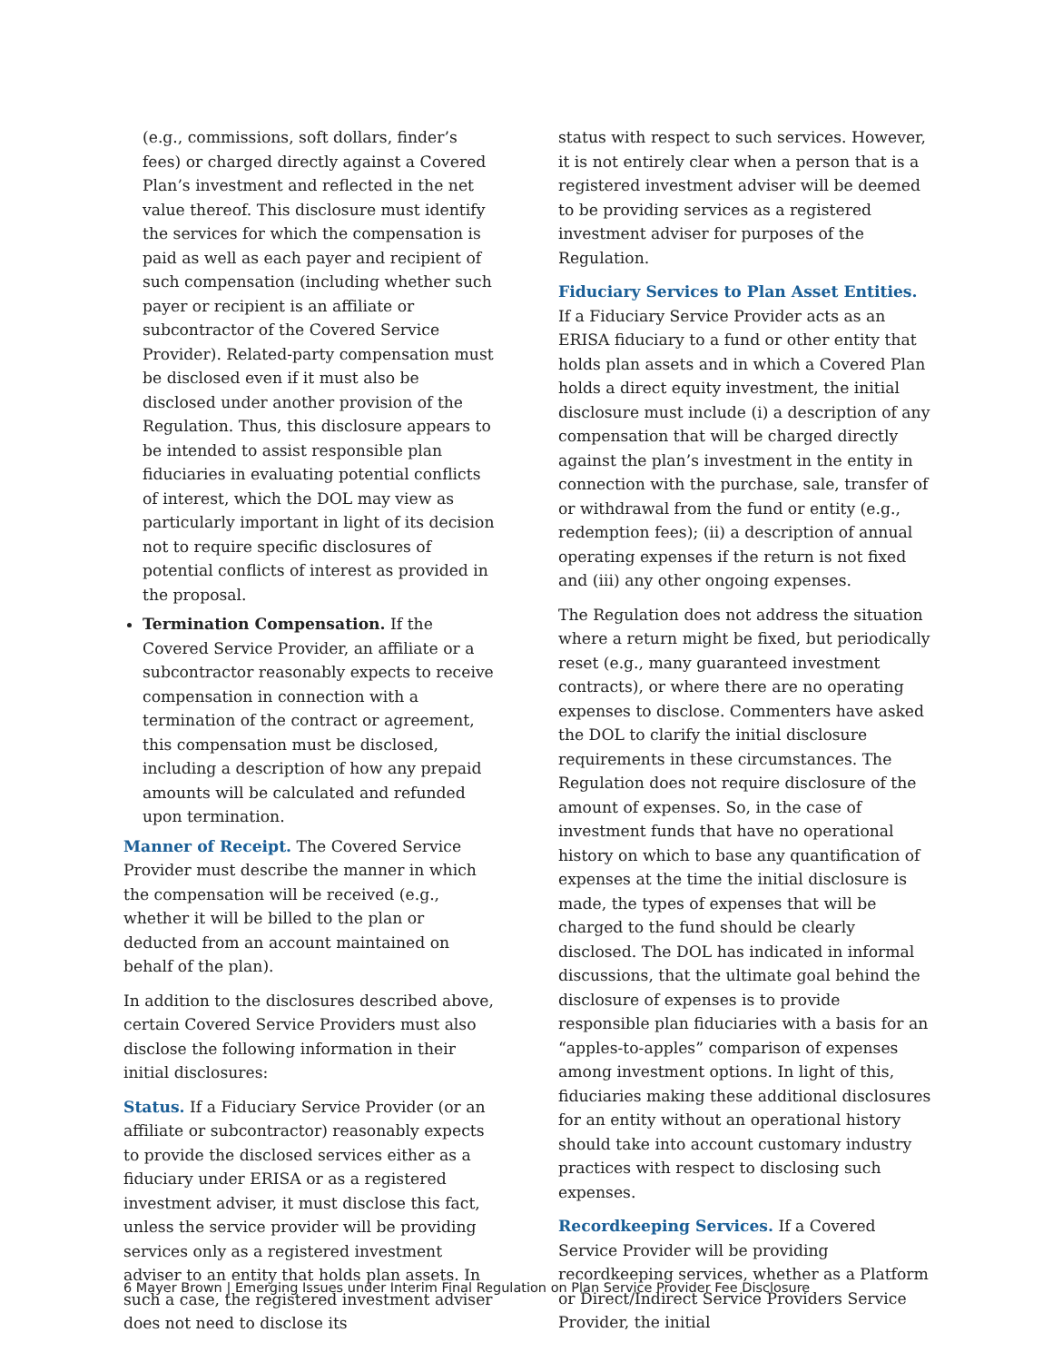(e.g., commissions, soft dollars, finder’s fees) or charged directly against a Covered Plan’s investment and reflected in the net value thereof. This disclosure must identify the services for which the compensation is paid as well as each payer and recipient of such compensation (including whether such payer or recipient is an affiliate or subcontractor of the Covered Service Provider). Related-party compensation must be disclosed even if it must also be disclosed under another provision of the Regulation. Thus, this disclosure appears to be intended to assist responsible plan fiduciaries in evaluating potential conflicts of interest, which the DOL may view as particularly important in light of its decision not to require specific disclosures of potential conflicts of interest as provided in the proposal.
Termination Compensation. If the Covered Service Provider, an affiliate or a subcontractor reasonably expects to receive compensation in connection with a termination of the contract or agreement, this compensation must be disclosed, including a description of how any prepaid amounts will be calculated and refunded upon termination.
Manner of Receipt. The Covered Service Provider must describe the manner in which the compensation will be received (e.g., whether it will be billed to the plan or deducted from an account maintained on behalf of the plan).
In addition to the disclosures described above, certain Covered Service Providers must also disclose the following information in their initial disclosures:
Status. If a Fiduciary Service Provider (or an affiliate or subcontractor) reasonably expects to provide the disclosed services either as a fiduciary under ERISA or as a registered investment adviser, it must disclose this fact, unless the service provider will be providing services only as a registered investment adviser to an entity that holds plan assets. In such a case, the registered investment adviser does not need to disclose its
status with respect to such services. However, it is not entirely clear when a person that is a registered investment adviser will be deemed to be providing services as a registered investment adviser for purposes of the Regulation.
Fiduciary Services to Plan Asset Entities. If a Fiduciary Service Provider acts as an ERISA fiduciary to a fund or other entity that holds plan assets and in which a Covered Plan holds a direct equity investment, the initial disclosure must include (i) a description of any compensation that will be charged directly against the plan’s investment in the entity in connection with the purchase, sale, transfer of or withdrawal from the fund or entity (e.g., redemption fees); (ii) a description of annual operating expenses if the return is not fixed and (iii) any other ongoing expenses.
The Regulation does not address the situation where a return might be fixed, but periodically reset (e.g., many guaranteed investment contracts), or where there are no operating expenses to disclose. Commenters have asked the DOL to clarify the initial disclosure requirements in these circumstances. The Regulation does not require disclosure of the amount of expenses. So, in the case of investment funds that have no operational history on which to base any quantification of expenses at the time the initial disclosure is made, the types of expenses that will be charged to the fund should be clearly disclosed. The DOL has indicated in informal discussions, that the ultimate goal behind the disclosure of expenses is to provide responsible plan fiduciaries with a basis for an “apples-to-apples” comparison of expenses among investment options. In light of this, fiduciaries making these additional disclosures for an entity without an operational history should take into account customary industry practices with respect to disclosing such expenses.
Recordkeeping Services. If a Covered Service Provider will be providing recordkeeping services, whether as a Platform or Direct/Indirect Service Providers Service Provider, the initial
6 Mayer Brown | Emerging Issues under Interim Final Regulation on Plan Service Provider Fee Disclosure